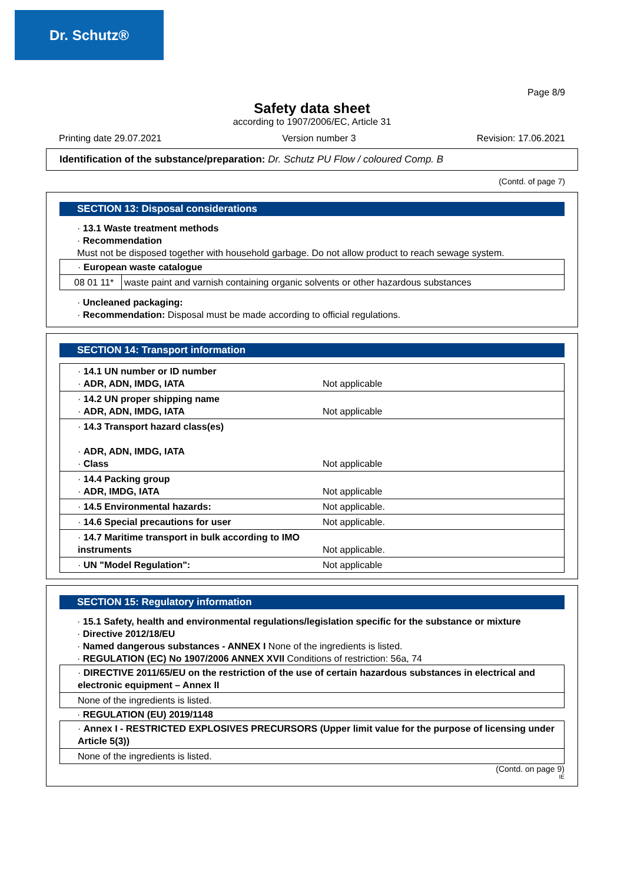Dr. Schutz®
Page 8/9
Safety data sheet
according to 1907/2006/EC, Article 31
Printing date 29.07.2021 Version number 3 Revision: 17.06.2021
Identification of the substance/preparation: Dr. Schutz PU Flow / coloured Comp. B
(Contd. of page 7)
SECTION 13: Disposal considerations
· 13.1 Waste treatment methods
· Recommendation
Must not be disposed together with household garbage. Do not allow product to reach sewage system.
| · European waste catalogue | |
| 08 01 11* | waste paint and varnish containing organic solvents or other hazardous substances |
· Uncleaned packaging:
· Recommendation: Disposal must be made according to official regulations.
SECTION 14: Transport information
| · 14.1 UN number or ID number · ADR, ADN, IMDG, IATA | Not applicable |
| · 14.2 UN proper shipping name · ADR, ADN, IMDG, IATA | Not applicable |
| · 14.3 Transport hazard class(es) · ADR, ADN, IMDG, IATA · Class | Not applicable |
| · 14.4 Packing group · ADR, IMDG, IATA | Not applicable |
| · 14.5 Environmental hazards: | Not applicable. |
| · 14.6 Special precautions for user | Not applicable. |
| · 14.7 Maritime transport in bulk according to IMO instruments | Not applicable. |
| · UN "Model Regulation": | Not applicable |
SECTION 15: Regulatory information
· 15.1 Safety, health and environmental regulations/legislation specific for the substance or mixture
· Directive 2012/18/EU
· Named dangerous substances - ANNEX I None of the ingredients is listed.
· REGULATION (EC) No 1907/2006 ANNEX XVII Conditions of restriction: 56a, 74
| · DIRECTIVE 2011/65/EU on the restriction of the use of certain hazardous substances in electrical and electronic equipment – Annex II |
| None of the ingredients is listed. |
· REGULATION (EU) 2019/1148
| · Annex I - RESTRICTED EXPLOSIVES PRECURSORS (Upper limit value for the purpose of licensing under Article 5(3)) |
| None of the ingredients is listed. |
(Contd. on page 9)
IE